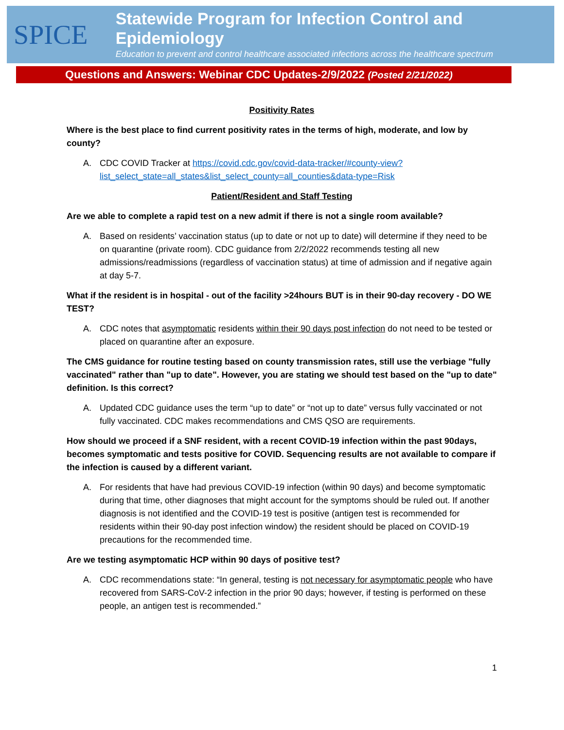SPICE
Statewide Program for Infection Control and Epidemiology
Education to prevent and control healthcare associated infections across the healthcare spectrum
Questions and Answers: Webinar CDC Updates-2/9/2022 (Posted 2/21/2022)
Positivity Rates
Where is the best place to find current positivity rates in the terms of high, moderate, and low by county?
A. CDC COVID Tracker at https://covid.cdc.gov/covid-data-tracker/#county-view?list_select_state=all_states&list_select_county=all_counties&data-type=Risk
Patient/Resident and Staff Testing
Are we able to complete a rapid test on a new admit if there is not a single room available?
A. Based on residents’ vaccination status (up to date or not up to date) will determine if they need to be on quarantine (private room). CDC guidance from 2/2/2022 recommends testing all new admissions/readmissions (regardless of vaccination status) at time of admission and if negative again at day 5-7.
What if the resident is in hospital - out of the facility >24hours BUT is in their 90-day recovery - DO WE TEST?
A. CDC notes that asymptomatic residents within their 90 days post infection do not need to be tested or placed on quarantine after an exposure.
The CMS guidance for routine testing based on county transmission rates, still use the verbiage "fully vaccinated" rather than "up to date". However, you are stating we should test based on the "up to date" definition. Is this correct?
A. Updated CDC guidance uses the term “up to date” or “not up to date” versus fully vaccinated or not fully vaccinated. CDC makes recommendations and CMS QSO are requirements.
How should we proceed if a SNF resident, with a recent COVID-19 infection within the past 90days, becomes symptomatic and tests positive for COVID. Sequencing results are not available to compare if the infection is caused by a different variant.
A. For residents that have had previous COVID-19 infection (within 90 days) and become symptomatic during that time, other diagnoses that might account for the symptoms should be ruled out. If another diagnosis is not identified and the COVID-19 test is positive (antigen test is recommended for residents within their 90-day post infection window) the resident should be placed on COVID-19 precautions for the recommended time.
Are we testing asymptomatic HCP within 90 days of positive test?
A. CDC recommendations state: “In general, testing is not necessary for asymptomatic people who have recovered from SARS-CoV-2 infection in the prior 90 days; however, if testing is performed on these people, an antigen test is recommended.”
1